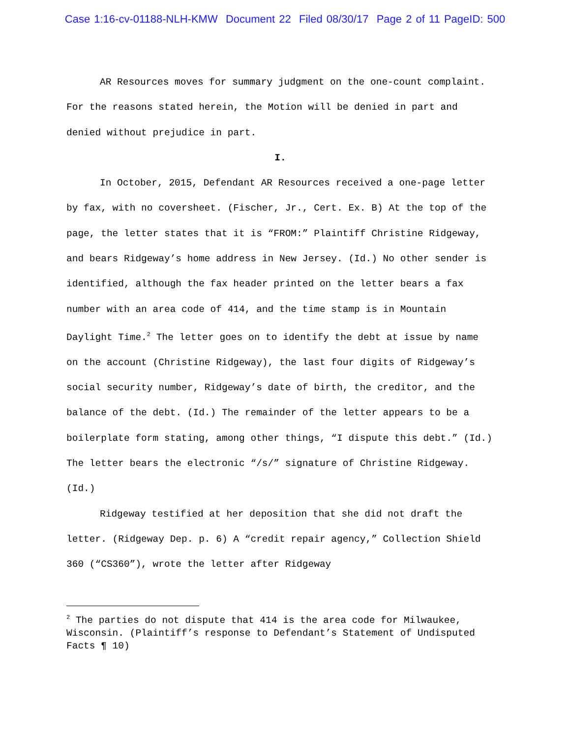Case 1:16-cv-01188-NLH-KMW Document 22 Filed 08/30/17 Page 2 of 11 PageID: 500
AR Resources moves for summary judgment on the one-count complaint. For the reasons stated herein, the Motion will be denied in part and denied without prejudice in part.
I.
In October, 2015, Defendant AR Resources received a one-page letter by fax, with no coversheet. (Fischer, Jr., Cert. Ex. B) At the top of the page, the letter states that it is “FROM:” Plaintiff Christine Ridgeway, and bears Ridgeway’s home address in New Jersey. (Id.) No other sender is identified, although the fax header printed on the letter bears a fax number with an area code of 414, and the time stamp is in Mountain Daylight Time.<sup>2</sup> The letter goes on to identify the debt at issue by name on the account (Christine Ridgeway), the last four digits of Ridgeway’s social security number, Ridgeway’s date of birth, the creditor, and the balance of the debt. (Id.) The remainder of the letter appears to be a boilerplate form stating, among other things, “I dispute this debt.” (Id.) The letter bears the electronic “/s/” signature of Christine Ridgeway. (Id.)
Ridgeway testified at her deposition that she did not draft the letter. (Ridgeway Dep. p. 6) A “credit repair agency,” Collection Shield 360 (“CS360”), wrote the letter after Ridgeway
<sup>2</sup> The parties do not dispute that 414 is the area code for Milwaukee, Wisconsin. (Plaintiff’s response to Defendant’s Statement of Undisputed Facts ¶ 10)